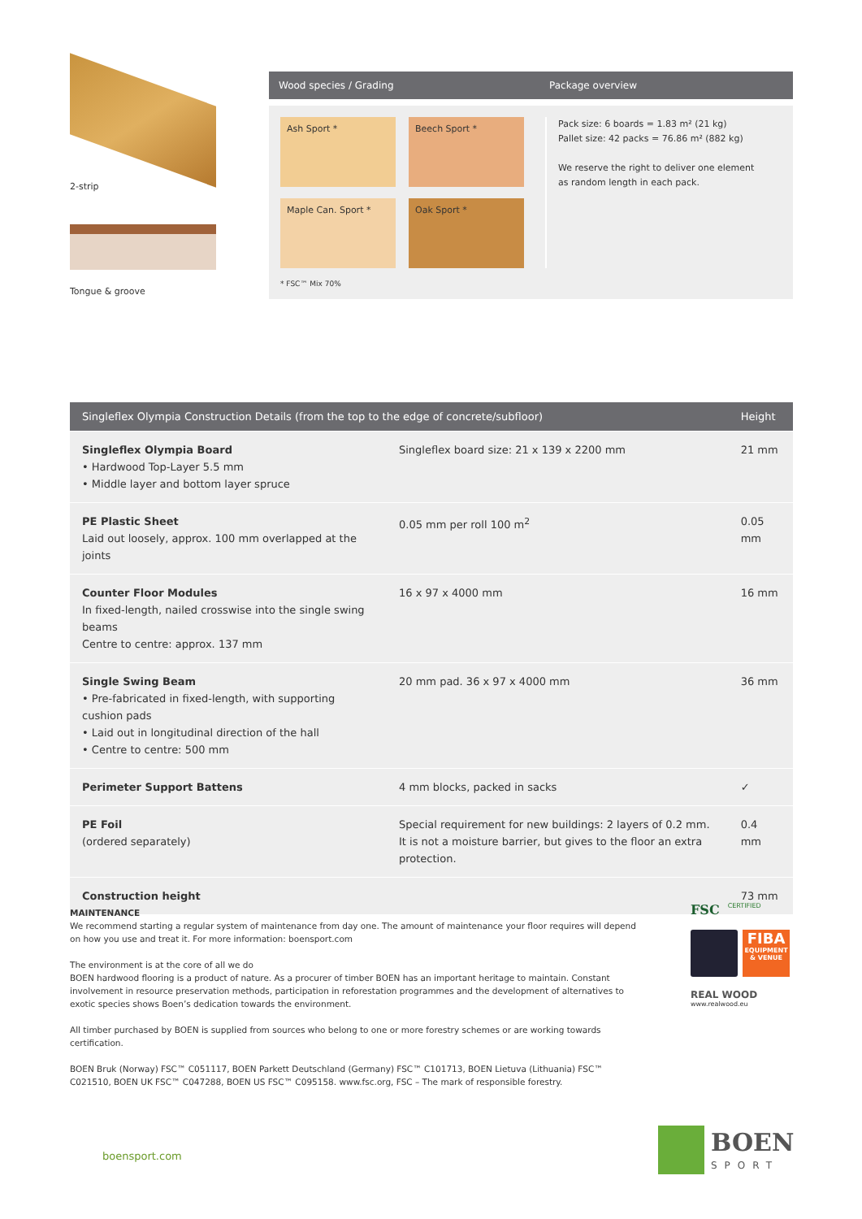2-strip
Tongue & groove
Wood species / Grading Package overview
Ash Sport *
Beech Sport *
Maple Can. Sport *
Oak Sport *
* FSC™ Mix 70%
Pack size: 6 boards = 1.83 m² (21 kg)
Pallet size: 42 packs = 76.86 m² (882 kg)
We reserve the right to deliver one element
as random length in each pack.
| Singleflex Olympia Construction Details (from the top to the edge of concrete/subfloor) | | Height |
| --- | --- | --- |
| Singleflex Olympia Board • Hardwood Top-Layer 5.5 mm • Middle layer and bottom layer spruce | Singleflex board size: 21 x 139 x 2200 mm | 21 mm |
| PE Plastic Sheet Laid out loosely, approx. 100 mm overlapped at the joints | 0.05 mm per roll 100 m<sup>2</sup> | 0.05 mm |
| Counter Floor Modules In fixed-length, nailed crosswise into the single swing beams Centre to centre: approx. 137 mm | 16 x 97 x 4000 mm | 16 mm |
| Single Swing Beam • Pre-fabricated in fixed-length, with supporting cushion pads • Laid out in longitudinal direction of the hall • Centre to centre: 500 mm | 20 mm pad. 36 x 97 x 4000 mm | 36 mm |
| Perimeter Support Battens | 4 mm blocks, packed in sacks | ✓ |
| PE Foil (ordered separately) | Special requirement for new buildings: 2 layers of 0.2 mm. It is not a moisture barrier, but gives to the floor an extra protection. | 0.4 mm |
| Construction height | | 73 mm |
MAINTENANCE
We recommend starting a regular system of maintenance from day one. The amount of maintenance your floor requires will depend on how you use and treat it. For more information: boensport.com
The environment is at the core of all we do
BOEN hardwood flooring is a product of nature. As a procurer of timber BOEN has an important heritage to maintain. Constant involvement in resource preservation methods, participation in reforestation programmes and the development of alternatives to exotic species shows Boen’s dedication towards the environment.
All timber purchased by BOEN is supplied from sources who belong to one or more forestry schemes or are working towards certification.
BOEN Bruk (Norway) FSC™ C051117, BOEN Parkett Deutschland (Germany) FSC™ C101713, BOEN Lietuva (Lithuania) FSC™ C021510, BOEN UK FSC™ C047288, BOEN US FSC™ C095158. www.fsc.org, FSC – The mark of responsible forestry.
FSC CERTIFIED
FIBA
EQUIPMENT
& VENUE
REAL WOOD
www.realwood.eu
boensport.com
BOEN
SPORT